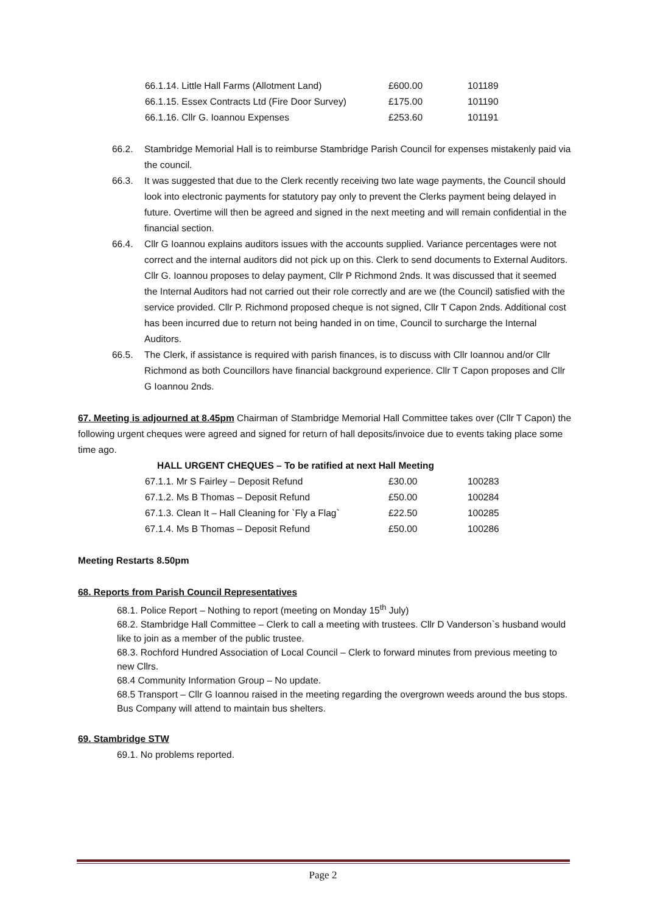| 66.1.14. Little Hall Farms (Allotment Land) | £600.00 | 101189 |
| 66.1.15. Essex Contracts Ltd (Fire Door Survey) | £175.00 | 101190 |
| 66.1.16. Cllr G. Ioannou Expenses | £253.60 | 101191 |
66.2. Stambridge Memorial Hall is to reimburse Stambridge Parish Council for expenses mistakenly paid via the council.
66.3. It was suggested that due to the Clerk recently receiving two late wage payments, the Council should look into electronic payments for statutory pay only to prevent the Clerks payment being delayed in future. Overtime will then be agreed and signed in the next meeting and will remain confidential in the financial section.
66.4. Cllr G Ioannou explains auditors issues with the accounts supplied. Variance percentages were not correct and the internal auditors did not pick up on this. Clerk to send documents to External Auditors. Cllr G. Ioannou proposes to delay payment, Cllr P Richmond 2nds. It was discussed that it seemed the Internal Auditors had not carried out their role correctly and are we (the Council) satisfied with the service provided. Cllr P. Richmond proposed cheque is not signed, Cllr T Capon 2nds. Additional cost has been incurred due to return not being handed in on time, Council to surcharge the Internal Auditors.
66.5. The Clerk, if assistance is required with parish finances, is to discuss with Cllr Ioannou and/or Cllr Richmond as both Councillors have financial background experience. Cllr T Capon proposes and Cllr G Ioannou 2nds.
67. Meeting is adjourned at 8.45pm Chairman of Stambridge Memorial Hall Committee takes over (Cllr T Capon) the following urgent cheques were agreed and signed for return of hall deposits/invoice due to events taking place some time ago.
HALL URGENT CHEQUES – To be ratified at next Hall Meeting
| 67.1.1. Mr S Fairley – Deposit Refund | £30.00 | 100283 |
| 67.1.2. Ms B Thomas – Deposit Refund | £50.00 | 100284 |
| 67.1.3. Clean It – Hall Cleaning for `Fly a Flag` | £22.50 | 100285 |
| 67.1.4. Ms B Thomas – Deposit Refund | £50.00 | 100286 |
Meeting Restarts 8.50pm
68. Reports from Parish Council Representatives
68.1. Police Report – Nothing to report (meeting on Monday 15<sup>th</sup> July)
68.2. Stambridge Hall Committee – Clerk to call a meeting with trustees. Cllr D Vanderson`s husband would like to join as a member of the public trustee.
68.3. Rochford Hundred Association of Local Council – Clerk to forward minutes from previous meeting to new Cllrs.
68.4 Community Information Group – No update.
68.5 Transport – Cllr G Ioannou raised in the meeting regarding the overgrown weeds around the bus stops. Bus Company will attend to maintain bus shelters.
69. Stambridge STW
69.1. No problems reported.
Page 2